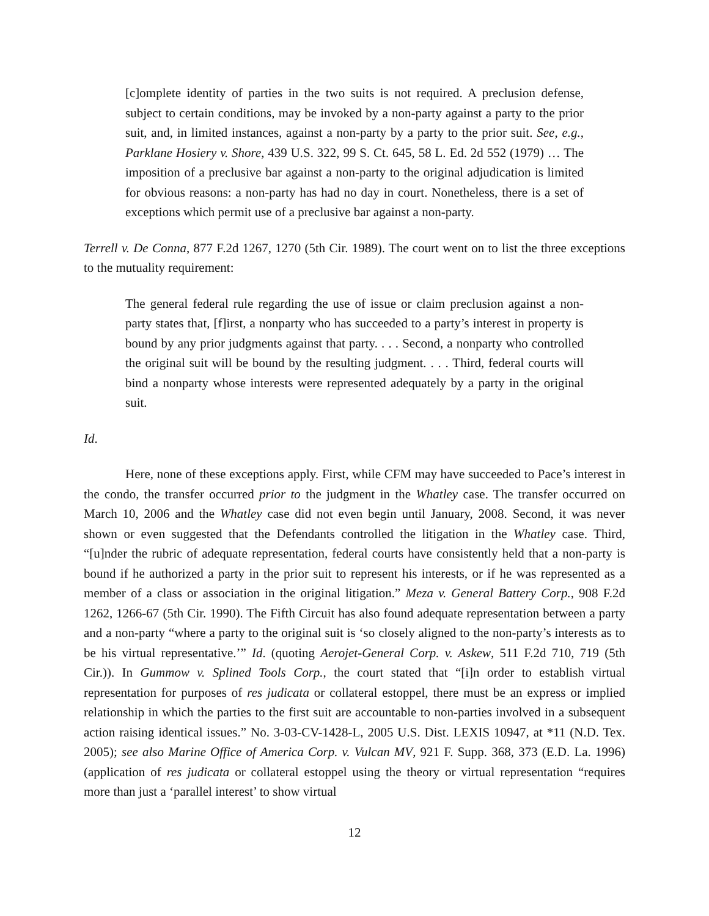[c]omplete identity of parties in the two suits is not required. A preclusion defense, subject to certain conditions, may be invoked by a non-party against a party to the prior suit, and, in limited instances, against a non-party by a party to the prior suit. See, e.g., Parklane Hosiery v. Shore, 439 U.S. 322, 99 S. Ct. 645, 58 L. Ed. 2d 552 (1979) … The imposition of a preclusive bar against a non-party to the original adjudication is limited for obvious reasons: a non-party has had no day in court. Nonetheless, there is a set of exceptions which permit use of a preclusive bar against a non-party.
Terrell v. De Conna, 877 F.2d 1267, 1270 (5th Cir. 1989). The court went on to list the three exceptions to the mutuality requirement:
The general federal rule regarding the use of issue or claim preclusion against a non-party states that, [f]irst, a nonparty who has succeeded to a party’s interest in property is bound by any prior judgments against that party. . . . Second, a nonparty who controlled the original suit will be bound by the resulting judgment. . . . Third, federal courts will bind a nonparty whose interests were represented adequately by a party in the original suit.
Id.
Here, none of these exceptions apply. First, while CFM may have succeeded to Pace’s interest in the condo, the transfer occurred prior to the judgment in the Whatley case. The transfer occurred on March 10, 2006 and the Whatley case did not even begin until January, 2008. Second, it was never shown or even suggested that the Defendants controlled the litigation in the Whatley case. Third, “[u]nder the rubric of adequate representation, federal courts have consistently held that a non-party is bound if he authorized a party in the prior suit to represent his interests, or if he was represented as a member of a class or association in the original litigation.” Meza v. General Battery Corp., 908 F.2d 1262, 1266-67 (5th Cir. 1990). The Fifth Circuit has also found adequate representation between a party and a non-party “where a party to the original suit is ‘so closely aligned to the non-party’s interests as to be his virtual representative.’” Id. (quoting Aerojet-General Corp. v. Askew, 511 F.2d 710, 719 (5th Cir.)). In Gummow v. Splined Tools Corp., the court stated that “[i]n order to establish virtual representation for purposes of res judicata or collateral estoppel, there must be an express or implied relationship in which the parties to the first suit are accountable to non-parties involved in a subsequent action raising identical issues.” No. 3-03-CV-1428-L, 2005 U.S. Dist. LEXIS 10947, at *11 (N.D. Tex. 2005); see also Marine Office of America Corp. v. Vulcan MV, 921 F. Supp. 368, 373 (E.D. La. 1996) (application of res judicata or collateral estoppel using the theory or virtual representation “requires more than just a ‘parallel interest’ to show virtual
12